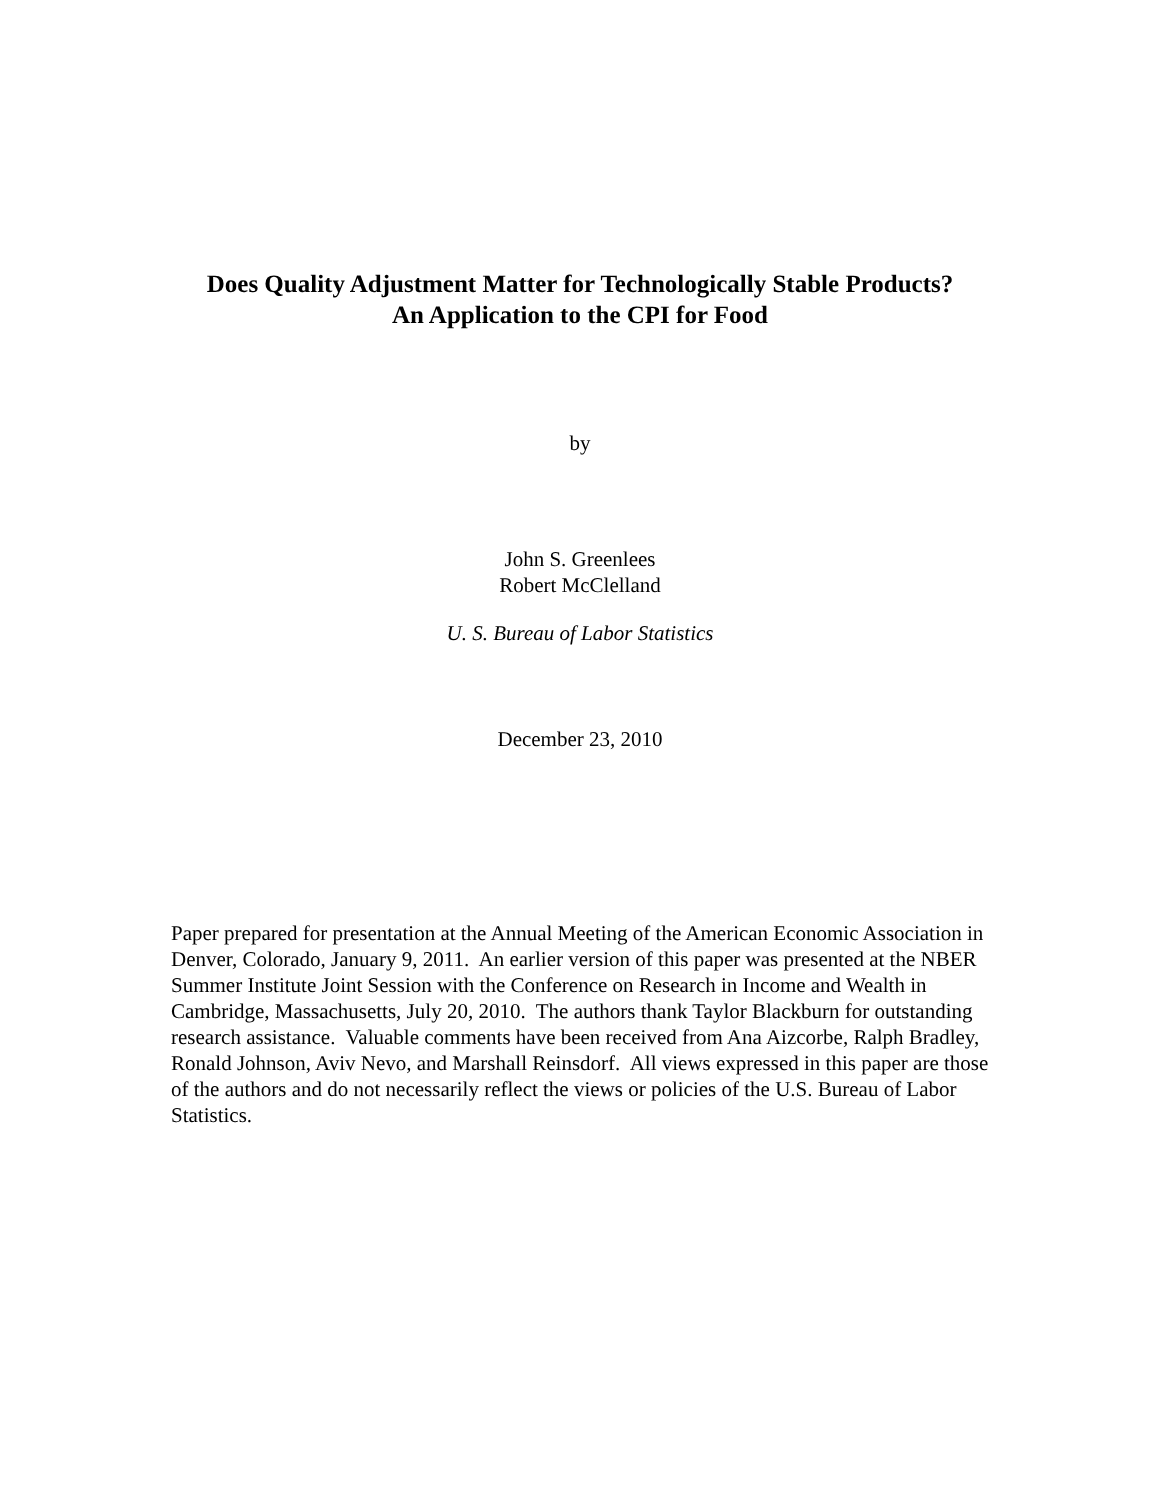Does Quality Adjustment Matter for Technologically Stable Products?
An Application to the CPI for Food
by
John S. Greenlees
Robert McClelland
U. S. Bureau of Labor Statistics
December 23, 2010
Paper prepared for presentation at the Annual Meeting of the American Economic Association in Denver, Colorado, January 9, 2011. An earlier version of this paper was presented at the NBER Summer Institute Joint Session with the Conference on Research in Income and Wealth in Cambridge, Massachusetts, July 20, 2010. The authors thank Taylor Blackburn for outstanding research assistance. Valuable comments have been received from Ana Aizcorbe, Ralph Bradley, Ronald Johnson, Aviv Nevo, and Marshall Reinsdorf. All views expressed in this paper are those of the authors and do not necessarily reflect the views or policies of the U.S. Bureau of Labor Statistics.